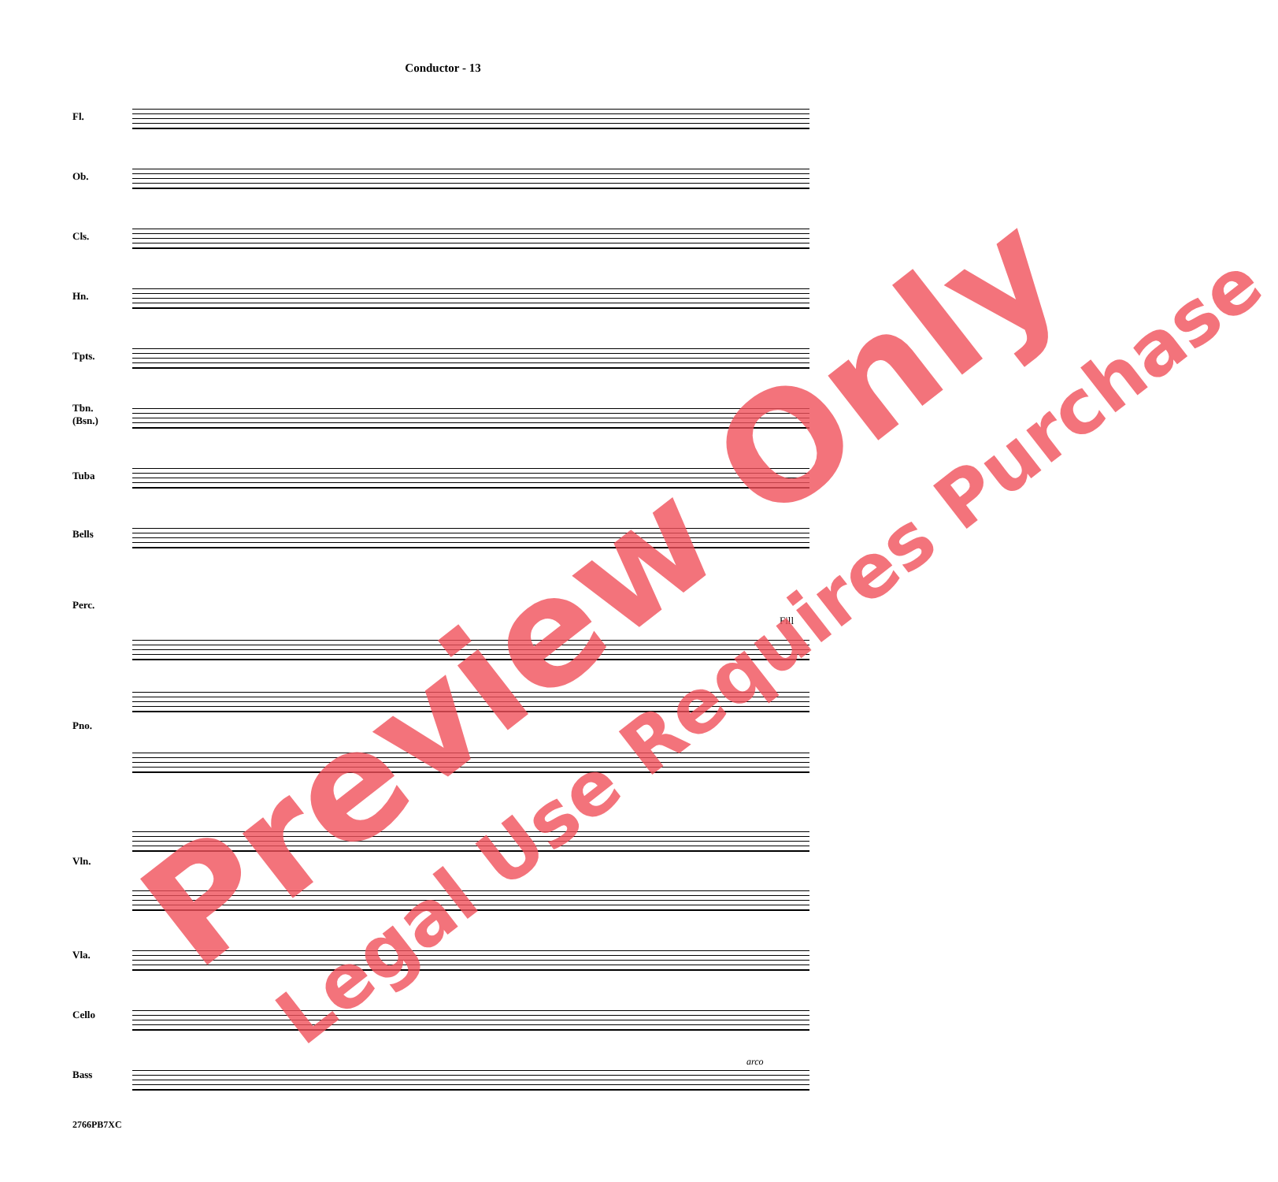Conductor - 13
Fl.
Ob.
Cls.
Hn.
Tpts.
Tbn.
(Bsn.)
Tuba
Bells
Perc.
Pno.
Vln.
Vla.
Cello
Bass
Fill
arco
2766PB7XC
Preview Only Legal Use Requires Purchase